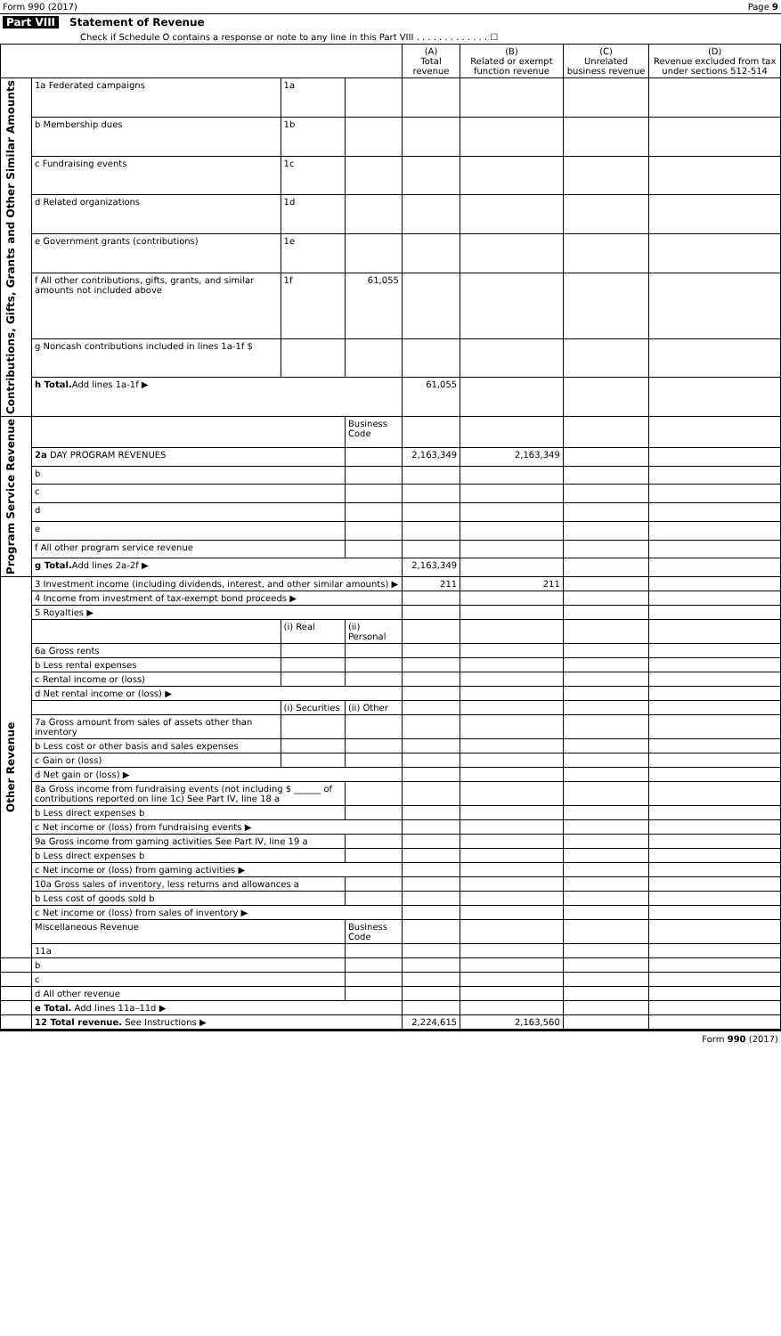Form 990 (2017) Page 9
Part VIII Statement of Revenue
Check if Schedule O contains a response or note to any line in this Part VIII . . . . . . . . . . . . . ☐
| | | | | (A) Total revenue | (B) Related or exempt function revenue | (C) Unrelated business revenue | (D) Revenue excluded from tax under sections 512-514 |
| --- | --- | --- | --- | --- | --- | --- | --- |
| Contributions, Gifts, Grants and Other Similar Amounts | 1a Federated campaigns | 1a | | | | | |
| | b Membership dues | 1b | | | | | |
| | c Fundraising events | 1c | | | | | |
| | d Related organizations | 1d | | | | | |
| | e Government grants (contributions) | 1e | | | | | |
| | f All other contributions, gifts, grants, and similar amounts not included above | 1f | 61,055 | | | | |
| | g Noncash contributions included in lines 1a-1f $ | | | | | | |
| | h Total. Add lines 1a-1f ▶ | | | 61,055 | | | |
| Program Service Revenue | | | Business Code | | | | |
| | 2a DAY PROGRAM REVENUES | | | 2,163,349 | 2,163,349 | | |
| | b | | | | | | |
| | c | | | | | | |
| | d | | | | | | |
| | e | | | | | | |
| | f All other program service revenue | | | | | | |
| | g Total. Add lines 2a-2f ▶ | | | 2,163,349 | | | |
| Other Revenue | 3 Investment income (including dividends, interest, and other similar amounts) ▶ | | | 211 | 211 | | |
| | 4 Income from investment of tax-exempt bond proceeds ▶ | | | | | | |
| | 5 Royalties ▶ | | | | | | |
| | | (i) Real | (ii) Personal | | | | |
| | 6a Gross rents | | | | | | |
| | b Less rental expenses | | | | | | |
| | c Rental income or (loss) | | | | | | |
| | d Net rental income or (loss) ▶ | | | | | | |
| | | (i) Securities | (ii) Other | | | | |
| | 7a Gross amount from sales of assets other than inventory | | | | | | |
| | b Less cost or other basis and sales expenses | | | | | | |
| | c Gain or (loss) | | | | | | |
| | d Net gain or (loss) ▶ | | | | | | |
| | 8a Gross income from fundraising events (not including $ ______ of contributions reported on line 1c) See Part IV, line 18 a | | | | | | |
| | b Less direct expenses b | | | | | | |
| | c Net income or (loss) from fundraising events ▶ | | | | | | |
| | 9a Gross income from gaming activities See Part IV, line 19 a | | | | | | |
| | b Less direct expenses b | | | | | | |
| | c Net income or (loss) from gaming activities ▶ | | | | | | |
| | 10a Gross sales of inventory, less returns and allowances a | | | | | | |
| | b Less cost of goods sold b | | | | | | |
| | c Net income or (loss) from sales of inventory ▶ | | | | | | |
| | Miscellaneous Revenue | | Business Code | | | | |
| | 11a | | | | | | |
| | b | | | | | | |
| | c | | | | | | |
| | d All other revenue | | | | | | |
| | e Total. Add lines 11a–11d ▶ | | | | | | |
| | 12 Total revenue. See Instructions ▶ | | | 2,224,615 | 2,163,560 | | |
Form 990 (2017)